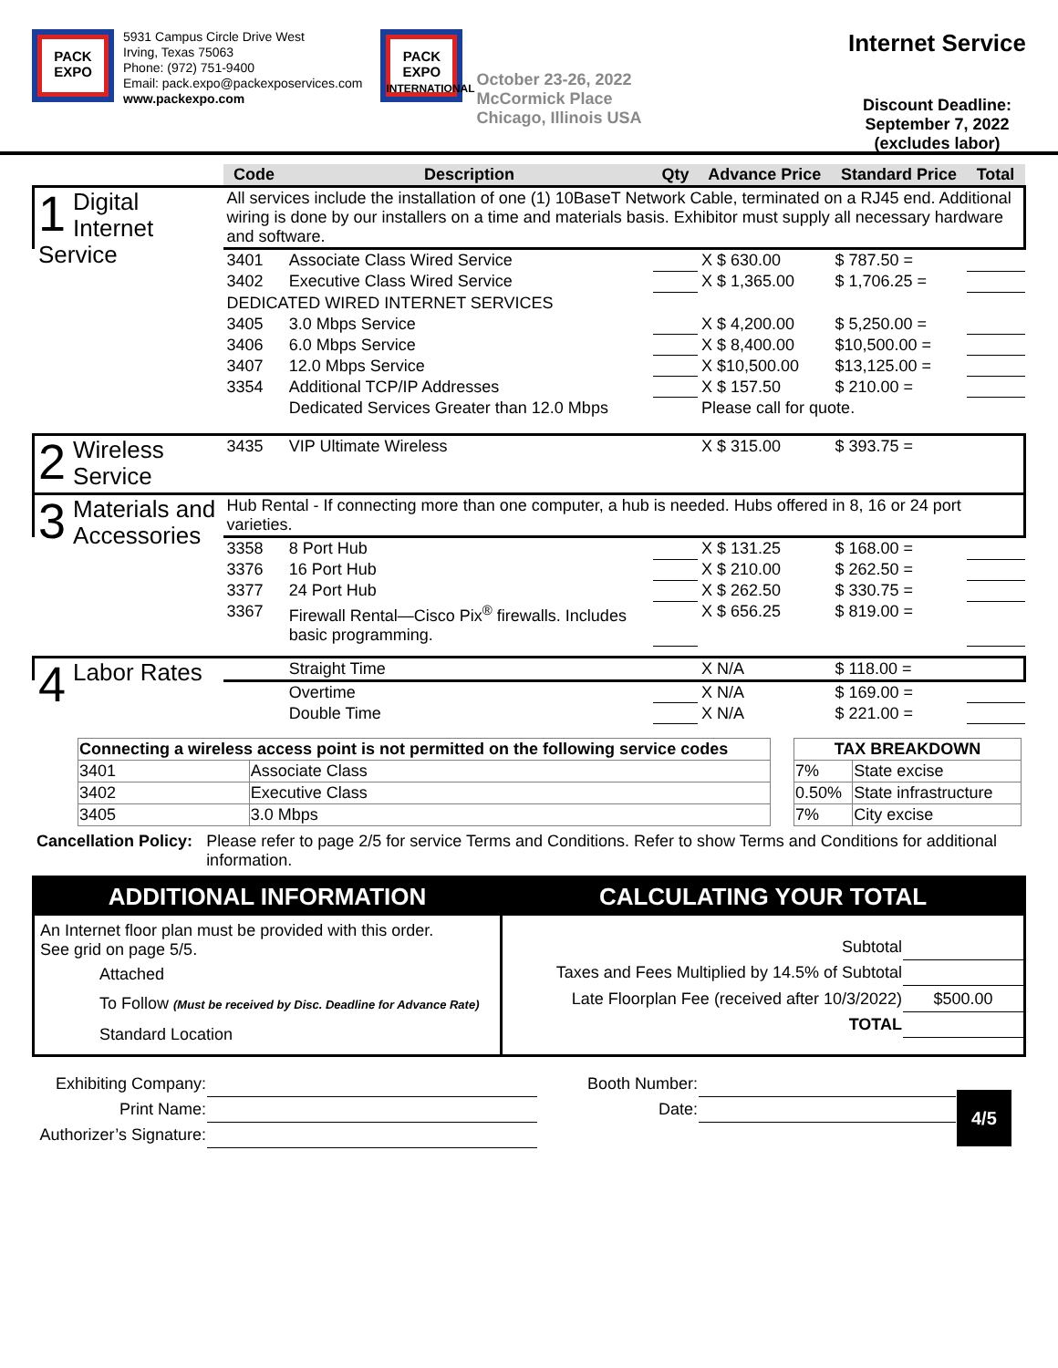PACK
EXPO
5931 Campus Circle Drive West
Irving, Texas 75063
Phone: (972) 751-9400
Email: pack.expo@packexposervices.com
www.packexpo.com
PACK
EXPO
INTERNATIONAL
October 23-26, 2022
McCormick Place
Chicago, Illinois USA
Internet Service
Discount Deadline:
September 7, 2022
(excludes labor)
| | Code | Description | Qty | Advance Price | Standard Price | Total |
| --- | --- | --- | --- | --- | --- | --- |
| 1 Digital Internet Service | All services include the installation of one (1) 10BaseT Network Cable, terminated on a RJ45 end. Additional wiring is done by our installers on a time and materials basis. Exhibitor must supply all necessary hardware and software. | | | | | |
| | 3401 | Associate Class Wired Service | | X $ 630.00 | $ 787.50 = | |
| | 3402 | Executive Class Wired Service | | X $ 1,365.00 | $ 1,706.25 = | |
| | DEDICATED WIRED INTERNET SERVICES | | | | | |
| | 3405 | 3.0 Mbps Service | | X $ 4,200.00 | $ 5,250.00 = | |
| | 3406 | 6.0 Mbps Service | | X $ 8,400.00 | $10,500.00 = | |
| | 3407 | 12.0 Mbps Service | | X $10,500.00 | $13,125.00 = | |
| | 3354 | Additional TCP/IP Addresses | | X $ 157.50 | $ 210.00 = | |
| | | Dedicated Services Greater than 12.0 Mbps | | Please call for quote. | | |
| 2 Wireless Service | 3435 | VIP Ultimate Wireless | | X $ 315.00 | $ 393.75 = | |
| 3 Materials and Accessories | Hub Rental - If connecting more than one computer, a hub is needed. Hubs offered in 8, 16 or 24 port varieties. | | | | | |
| | 3358 | 8 Port Hub | | X $ 131.25 | $ 168.00 = | |
| | 3376 | 16 Port Hub | | X $ 210.00 | $ 262.50 = | |
| | 3377 | 24 Port Hub | | X $ 262.50 | $ 330.75 = | |
| | 3367 | Firewall Rental—Cisco Pix<sup>®</sup> firewalls. Includes basic programming. | | X $ 656.25 | $ 819.00 = | |
| 4 Labor Rates | | Straight Time | | X N/A | $ 118.00 = | |
| | | Overtime | | X N/A | $ 169.00 = | |
| | | Double Time | | X N/A | $ 221.00 = | |
| Connecting a wireless access point is not permitted on the following service codes | |
| --- | --- |
| 3401 | Associate Class |
| 3402 | Executive Class |
| 3405 | 3.0 Mbps |
| TAX BREAKDOWN | |
| --- | --- |
| 7% | State excise |
| 0.50% | State infrastructure |
| 7% | City excise |
Cancellation Policy:
Please refer to page 2/5 for service Terms and Conditions. Refer to show Terms and Conditions for additional information.
ADDITIONAL INFORMATION
An Internet floor plan must be provided with this order.
See grid on page 5/5.
Attached
To Follow (Must be received by Disc. Deadline for Advance Rate)
Standard Location
CALCULATING YOUR TOTAL
| Subtotal | |
| Taxes and Fees Multiplied by 14.5% of Subtotal | |
| Late Floorplan Fee (received after 10/3/2022) | $500.00 |
| TOTAL | |
| Exhibiting Company: | | Booth Number: | | 4/5 |
| Print Name: | | Date: | | |
| Authorizer’s Signature: | | | | |